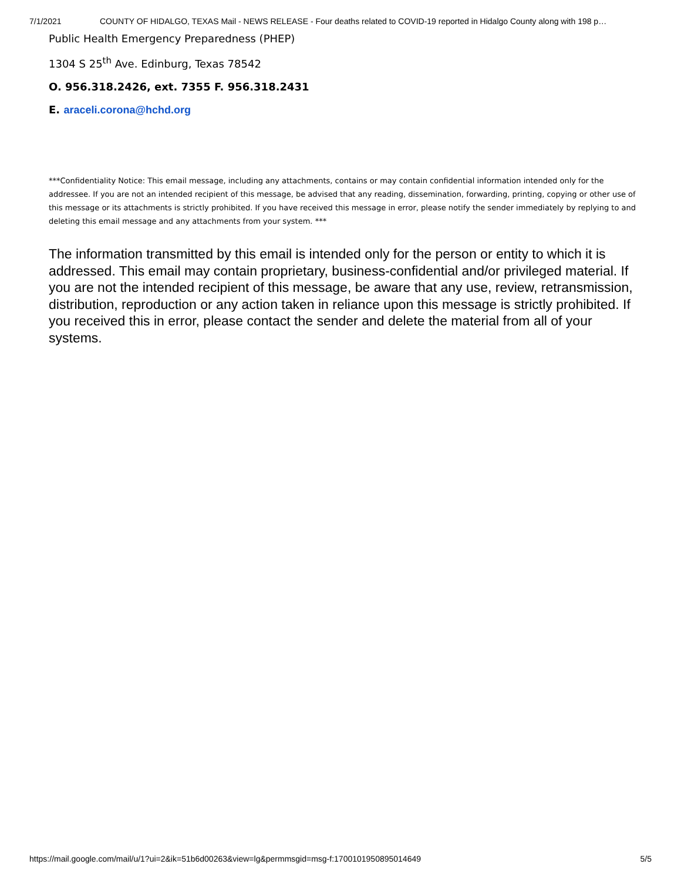7/1/2021 COUNTY OF HIDALGO, TEXAS Mail - NEWS RELEASE - Four deaths related to COVID-19 reported in Hidalgo County along with 198 p…
Public Health Emergency Preparedness (PHEP)
1304 S 25<sup>th</sup> Ave. Edinburg, Texas 78542
O. 956.318.2426, ext. 7355 F. 956.318.2431
E. araceli.corona@hchd.org
***Confidentiality Notice: This email message, including any attachments, contains or may contain confidential information intended only for the addressee. If you are not an intended recipient of this message, be advised that any reading, dissemination, forwarding, printing, copying or other use of this message or its attachments is strictly prohibited. If you have received this message in error, please notify the sender immediately by replying to and deleting this email message and any attachments from your system. ***
The information transmitted by this email is intended only for the person or entity to which it is addressed. This email may contain proprietary, business-confidential and/or privileged material. If you are not the intended recipient of this message, be aware that any use, review, retransmission, distribution, reproduction or any action taken in reliance upon this message is strictly prohibited. If you received this in error, please contact the sender and delete the material from all of your systems.
https://mail.google.com/mail/u/1?ui=2&ik=51b6d00263&view=lg&permmsgid=msg-f:1700101950895014649 5/5